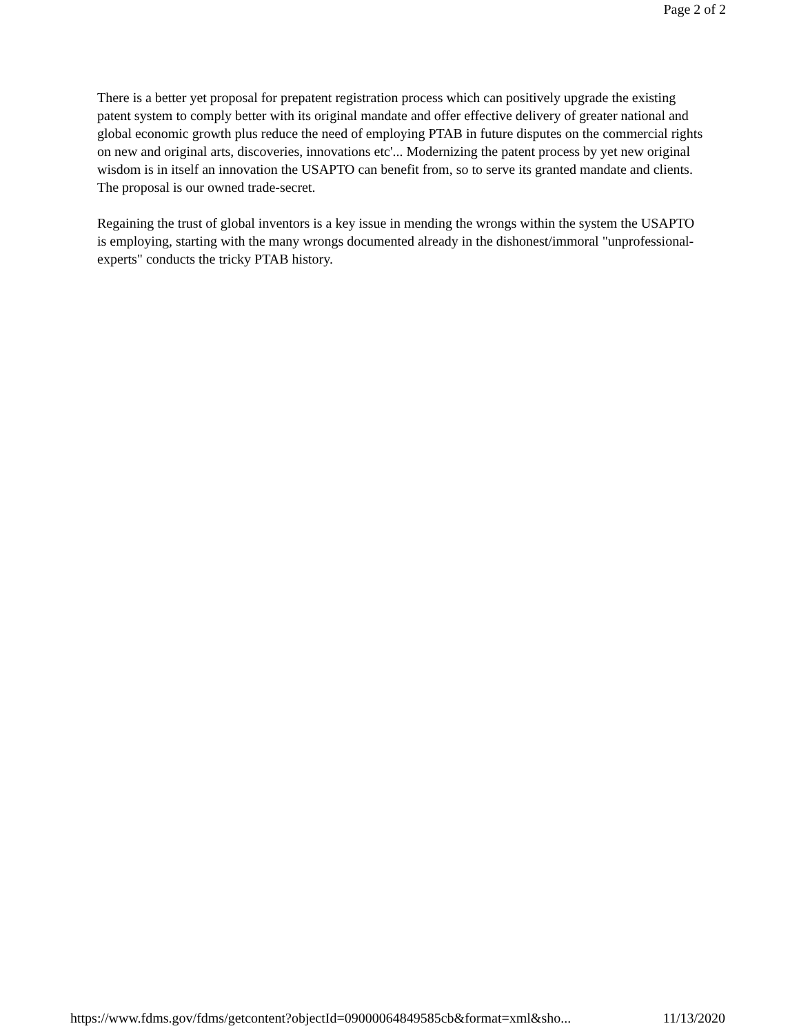Page 2 of 2
There is a better yet proposal for prepatent registration process which can positively upgrade the existing patent system to comply better with its original mandate and offer effective delivery of greater national and global economic growth plus reduce the need of employing PTAB in future disputes on the commercial rights on new and original arts, discoveries, innovations etc'... Modernizing the patent process by yet new original wisdom is in itself an innovation the USAPTO can benefit from, so to serve its granted mandate and clients. The proposal is our owned trade-secret.
Regaining the trust of global inventors is a key issue in mending the wrongs within the system the USAPTO is employing, starting with the many wrongs documented already in the dishonest/immoral "unprofessional-experts" conducts the tricky PTAB history.
https://www.fdms.gov/fdms/getcontent?objectId=09000064849585cb&format=xml&sho... 11/13/2020